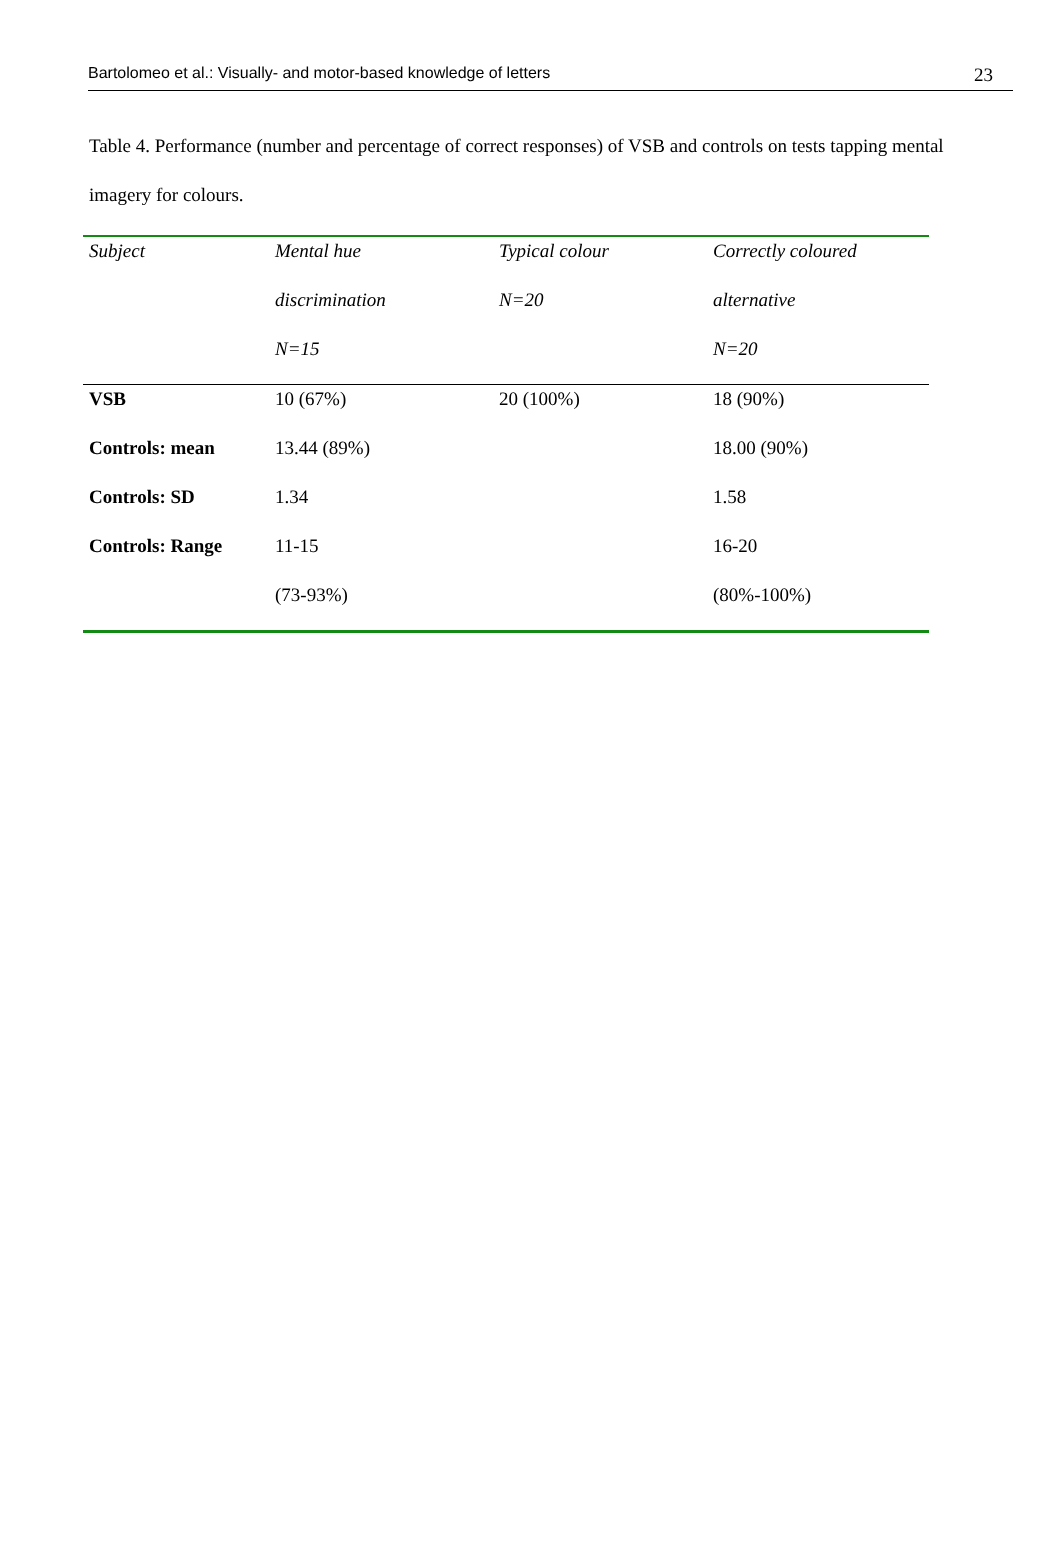Bartolomeo et al.: Visually- and motor-based knowledge of letters 23
Table 4. Performance (number and percentage of correct responses) of VSB and controls on tests tapping mental imagery for colours.
| Subject | Mental hue | Typical colour | Correctly coloured |
| --- | --- | --- | --- |
| | discrimination | N=20 | alternative |
| | N=15 | | N=20 |
| VSB | 10 (67%) | 20 (100%) | 18 (90%) |
| Controls: mean | 13.44 (89%) | | 18.00 (90%) |
| Controls: SD | 1.34 | | 1.58 |
| Controls: Range | 11-15 | | 16-20 |
| | (73-93%) | | (80%-100%) |